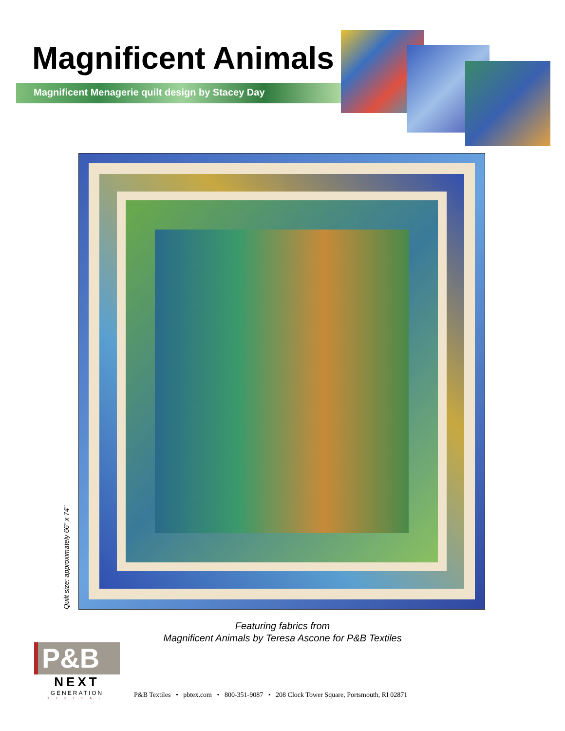Magnificent Animals
Magnificent Menagerie quilt design by Stacey Day
Quilt size: approximately 66" x 74"
Featuring fabrics from
Magnificent Animals by Teresa Ascone for P&B Textiles
P&B
NEXT
GENERATION
DIGITAL
P&B Textiles • pbtex.com • 800-351-9087 • 208 Clock Tower Square, Portsmouth, RI 02871